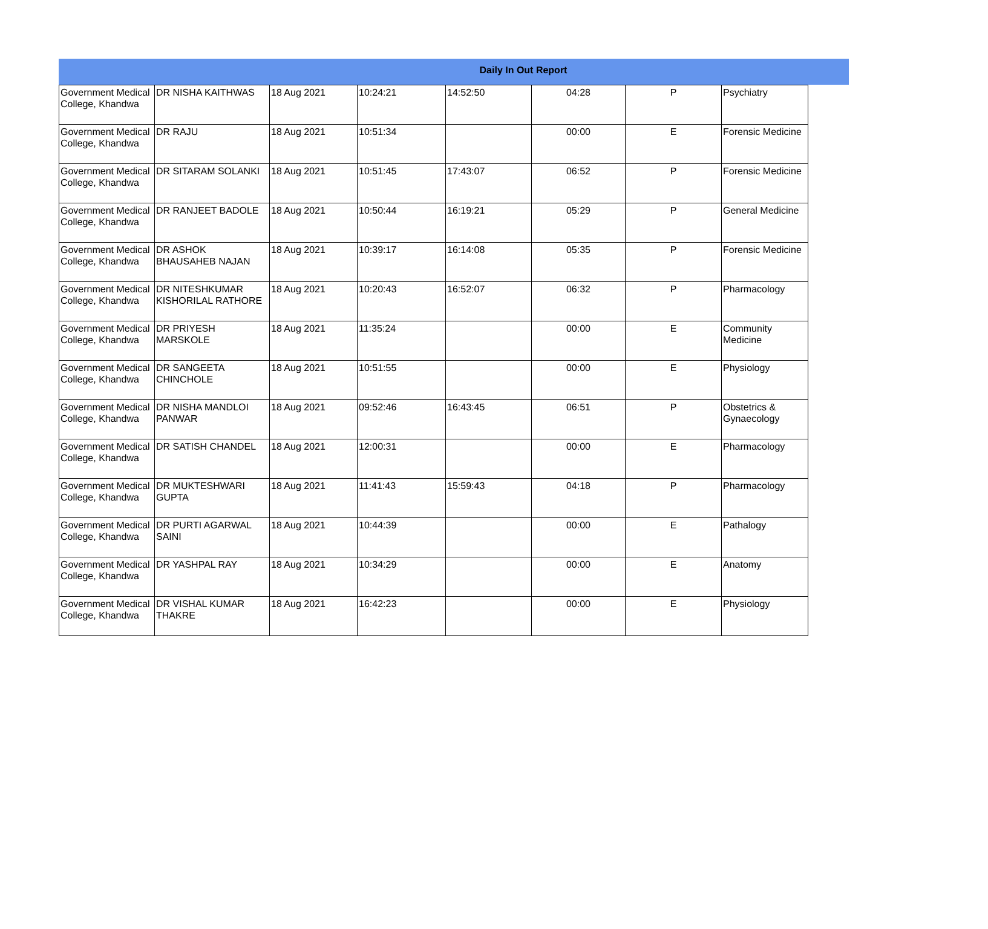Daily In Out Report
| Government Medical College, Khandwa | DR NISHA KAITHWAS | 18 Aug 2021 | 10:24:21 | 14:52:50 | 04:28 | P | Psychiatry |
| Government Medical College, Khandwa | DR RAJU | 18 Aug 2021 | 10:51:34 | | 00:00 | E | Forensic Medicine |
| Government Medical College, Khandwa | DR SITARAM SOLANKI | 18 Aug 2021 | 10:51:45 | 17:43:07 | 06:52 | P | Forensic Medicine |
| Government Medical College, Khandwa | DR RANJEET BADOLE | 18 Aug 2021 | 10:50:44 | 16:19:21 | 05:29 | P | General Medicine |
| Government Medical College, Khandwa | DR ASHOK BHAUSAHEB NAJAN | 18 Aug 2021 | 10:39:17 | 16:14:08 | 05:35 | P | Forensic Medicine |
| Government Medical College, Khandwa | DR NITESHKUMAR KISHORILAL RATHORE | 18 Aug 2021 | 10:20:43 | 16:52:07 | 06:32 | P | Pharmacology |
| Government Medical College, Khandwa | DR PRIYESH MARSKOLE | 18 Aug 2021 | 11:35:24 | | 00:00 | E | Community Medicine |
| Government Medical College, Khandwa | DR SANGEETA CHINCHOLE | 18 Aug 2021 | 10:51:55 | | 00:00 | E | Physiology |
| Government Medical College, Khandwa | DR NISHA MANDLOI PANWAR | 18 Aug 2021 | 09:52:46 | 16:43:45 | 06:51 | P | Obstetrics & Gynaecology |
| Government Medical College, Khandwa | DR SATISH CHANDEL | 18 Aug 2021 | 12:00:31 | | 00:00 | E | Pharmacology |
| Government Medical College, Khandwa | DR MUKTESHWARI GUPTA | 18 Aug 2021 | 11:41:43 | 15:59:43 | 04:18 | P | Pharmacology |
| Government Medical College, Khandwa | DR PURTI AGARWAL SAINI | 18 Aug 2021 | 10:44:39 | | 00:00 | E | Pathalogy |
| Government Medical College, Khandwa | DR YASHPAL RAY | 18 Aug 2021 | 10:34:29 | | 00:00 | E | Anatomy |
| Government Medical College, Khandwa | DR VISHAL KUMAR THAKRE | 18 Aug 2021 | 16:42:23 | | 00:00 | E | Physiology |